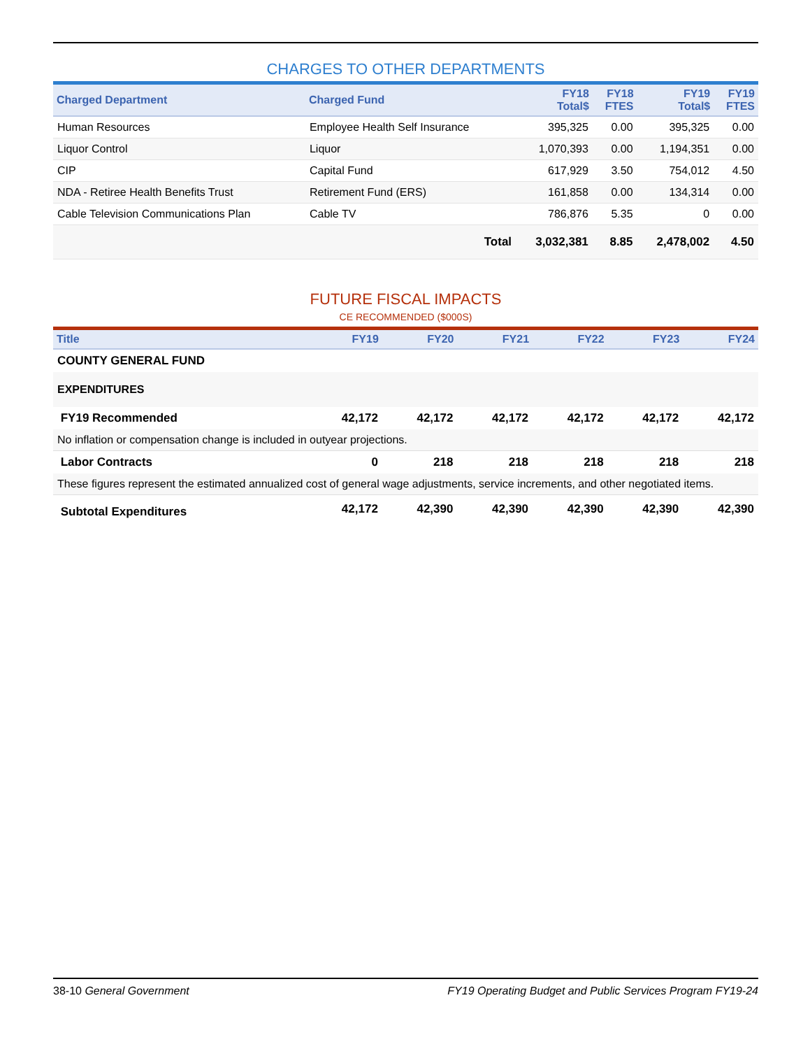CHARGES TO OTHER DEPARTMENTS
| Charged Department | Charged Fund | FY18 Total$ | FY18 FTES | FY19 Total$ | FY19 FTES |
| --- | --- | --- | --- | --- | --- |
| Human Resources | Employee Health Self Insurance | 395,325 | 0.00 | 395,325 | 0.00 |
| Liquor Control | Liquor | 1,070,393 | 0.00 | 1,194,351 | 0.00 |
| CIP | Capital Fund | 617,929 | 3.50 | 754,012 | 4.50 |
| NDA - Retiree Health Benefits Trust | Retirement Fund (ERS) | 161,858 | 0.00 | 134,314 | 0.00 |
| Cable Television Communications Plan | Cable TV | 786,876 | 5.35 | 0 | 0.00 |
| | Total | 3,032,381 | 8.85 | 2,478,002 | 4.50 |
FUTURE FISCAL IMPACTS
CE RECOMMENDED ($000S)
| Title | FY19 | FY20 | FY21 | FY22 | FY23 | FY24 |
| --- | --- | --- | --- | --- | --- | --- |
| COUNTY GENERAL FUND | | | | | | |
| EXPENDITURES | | | | | | |
| FY19 Recommended | 42,172 | 42,172 | 42,172 | 42,172 | 42,172 | 42,172 |
| No inflation or compensation change is included in outyear projections. | | | | | | |
| Labor Contracts | 0 | 218 | 218 | 218 | 218 | 218 |
| These figures represent the estimated annualized cost of general wage adjustments, service increments, and other negotiated items. | | | | | | |
| Subtotal Expenditures | 42,172 | 42,390 | 42,390 | 42,390 | 42,390 | 42,390 |
38-10 General Government FY19 Operating Budget and Public Services Program FY19-24